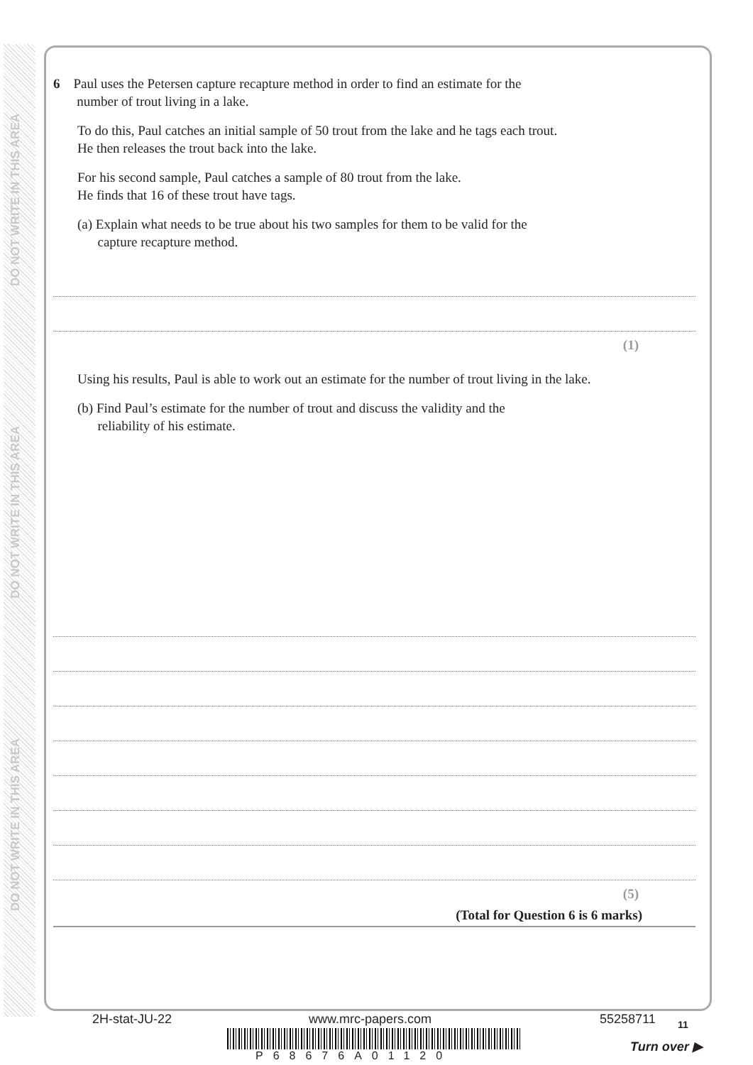DO NOT WRITE IN THIS AREA
DO NOT WRITE IN THIS AREA
DO NOT WRITE IN THIS AREA
6 Paul uses the Petersen capture recapture method in order to find an estimate for the
number of trout living in a lake.
To do this, Paul catches an initial sample of 50 trout from the lake and he tags each trout.
He then releases the trout back into the lake.
For his second sample, Paul catches a sample of 80 trout from the lake.
He finds that 16 of these trout have tags.
(a) Explain what needs to be true about his two samples for them to be valid for the
capture recapture method.
(1)
Using his results, Paul is able to work out an estimate for the number of trout living in the lake.
(b) Find Paul’s estimate for the number of trout and discuss the validity and the
reliability of his estimate.
(5)
(Total for Question 6 is 6 marks)
2H-stat-JU-22 www.mrc-papers.com 55258711 11
P68676A01120
Turn over ▶